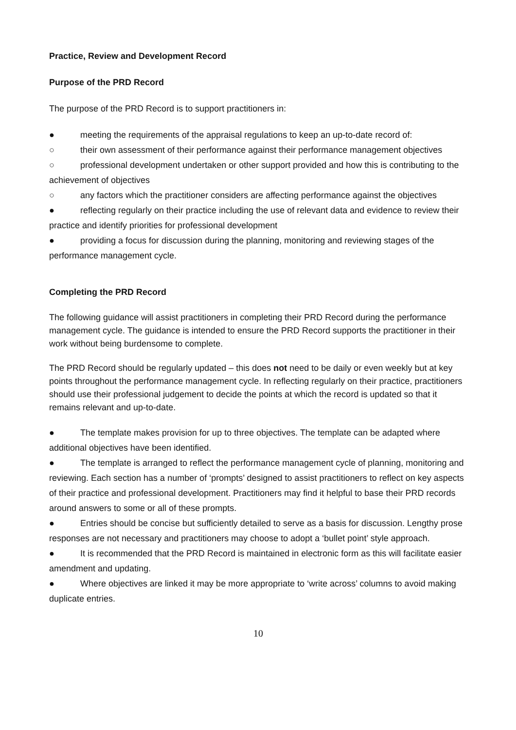Practice, Review and Development Record
Purpose of the PRD Record
The purpose of the PRD Record is to support practitioners in:
● meeting the requirements of the appraisal regulations to keep an up-to-date record of:
○ their own assessment of their performance against their performance management objectives
○ professional development undertaken or other support provided and how this is contributing to the achievement of objectives
○ any factors which the practitioner considers are affecting performance against the objectives
● reflecting regularly on their practice including the use of relevant data and evidence to review their practice and identify priorities for professional development
● providing a focus for discussion during the planning, monitoring and reviewing stages of the performance management cycle.
Completing the PRD Record
The following guidance will assist practitioners in completing their PRD Record during the performance management cycle. The guidance is intended to ensure the PRD Record supports the practitioner in their work without being burdensome to complete.
The PRD Record should be regularly updated – this does not need to be daily or even weekly but at key points throughout the performance management cycle. In reflecting regularly on their practice, practitioners should use their professional judgement to decide the points at which the record is updated so that it remains relevant and up-to-date.
● The template makes provision for up to three objectives. The template can be adapted where additional objectives have been identified.
● The template is arranged to reflect the performance management cycle of planning, monitoring and reviewing. Each section has a number of ‘prompts’ designed to assist practitioners to reflect on key aspects of their practice and professional development. Practitioners may find it helpful to base their PRD records around answers to some or all of these prompts.
● Entries should be concise but sufficiently detailed to serve as a basis for discussion. Lengthy prose responses are not necessary and practitioners may choose to adopt a ‘bullet point’ style approach.
● It is recommended that the PRD Record is maintained in electronic form as this will facilitate easier amendment and updating.
● Where objectives are linked it may be more appropriate to ‘write across’ columns to avoid making duplicate entries.
10